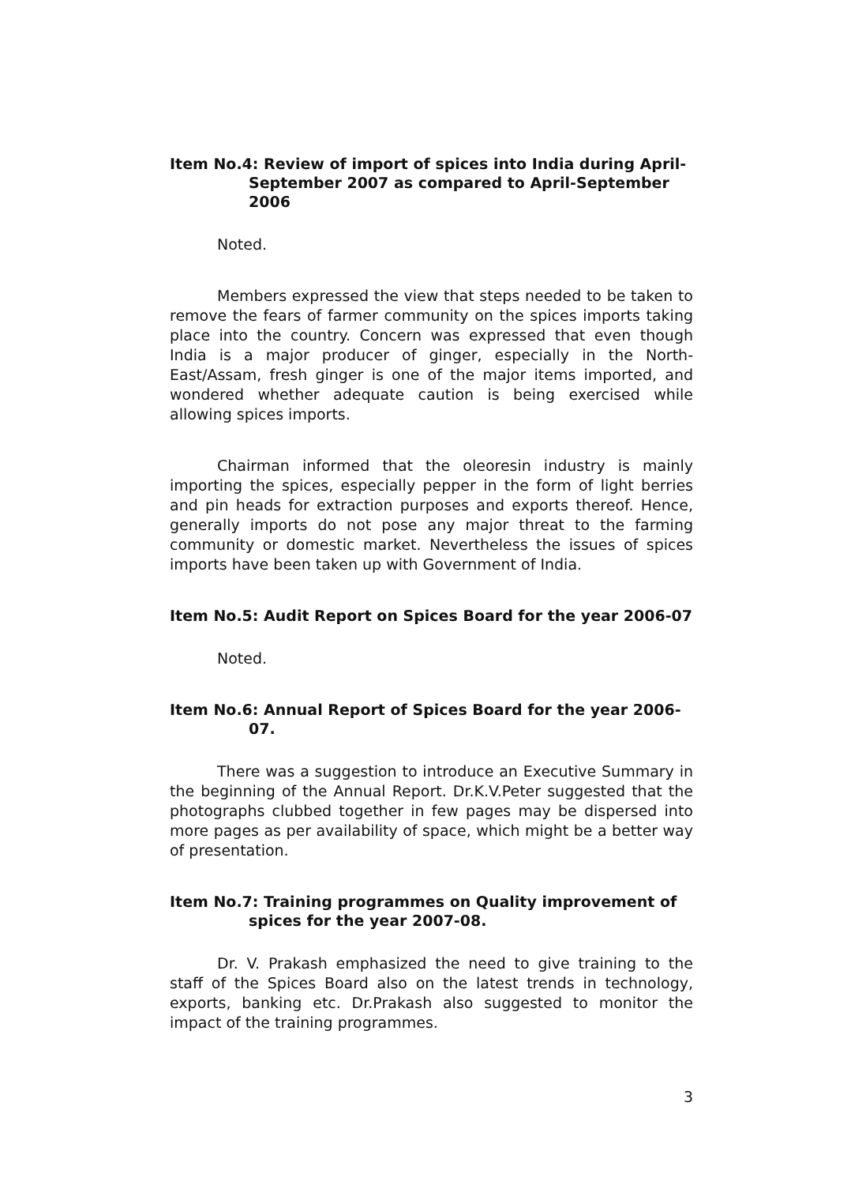Item No.4: Review of import of spices into India during April-September 2007 as compared to April-September 2006
Noted.
Members expressed the view that steps needed to be taken to remove the fears of farmer community on the spices imports taking place into the country. Concern was expressed that even though India is a major producer of ginger, especially in the North-East/Assam, fresh ginger is one of the major items imported, and wondered whether adequate caution is being exercised while allowing spices imports.
Chairman informed that the oleoresin industry is mainly importing the spices, especially pepper in the form of light berries and pin heads for extraction purposes and exports thereof. Hence, generally imports do not pose any major threat to the farming community or domestic market. Nevertheless the issues of spices imports have been taken up with Government of India.
Item No.5: Audit Report on Spices Board for the year 2006-07
Noted.
Item No.6: Annual Report of Spices Board for the year 2006-07.
There was a suggestion to introduce an Executive Summary in the beginning of the Annual Report. Dr.K.V.Peter suggested that the photographs clubbed together in few pages may be dispersed into more pages as per availability of space, which might be a better way of presentation.
Item No.7: Training programmes on Quality improvement of spices for the year 2007-08.
Dr. V. Prakash emphasized the need to give training to the staff of the Spices Board also on the latest trends in technology, exports, banking etc. Dr.Prakash also suggested to monitor the impact of the training programmes.
3